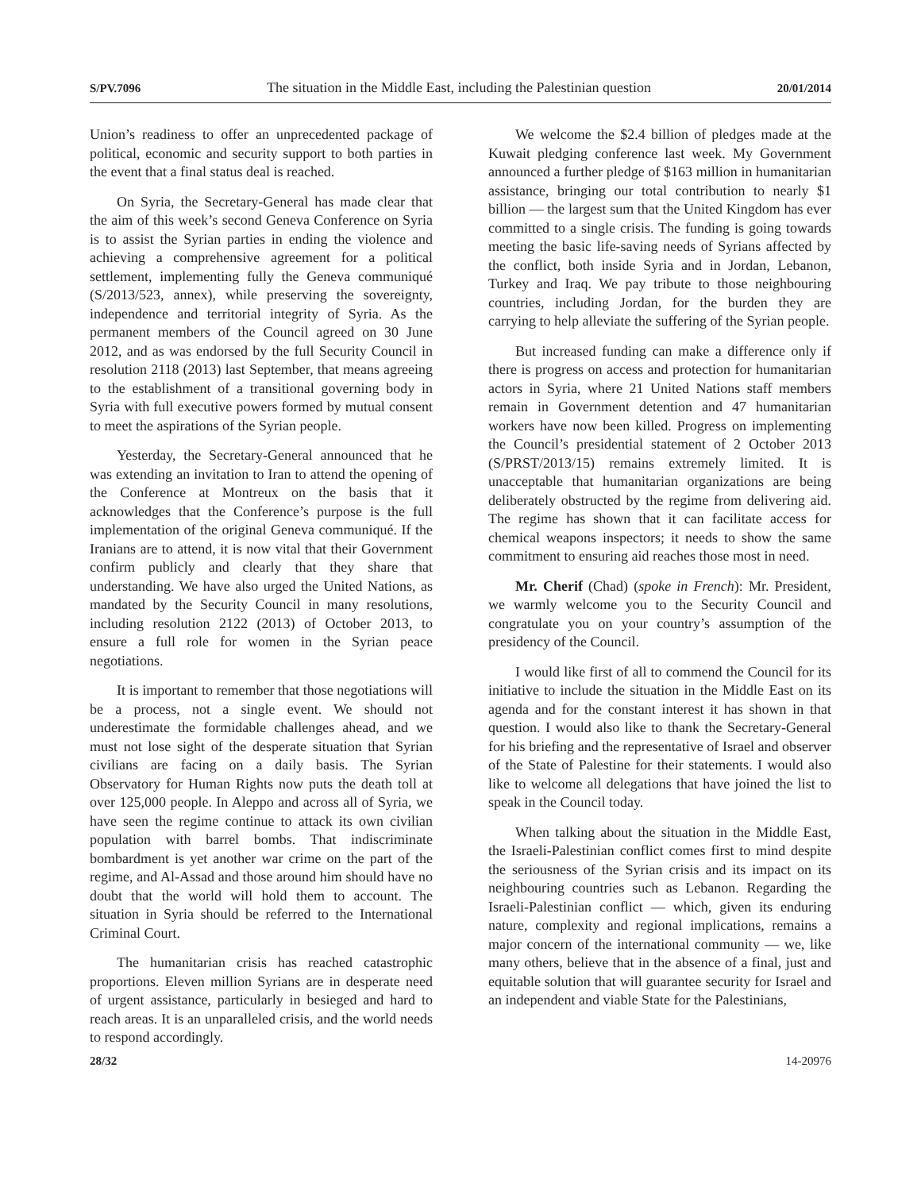S/PV.7096 The situation in the Middle East, including the Palestinian question 20/01/2014
Union’s readiness to offer an unprecedented package of political, economic and security support to both parties in the event that a final status deal is reached.
On Syria, the Secretary-General has made clear that the aim of this week’s second Geneva Conference on Syria is to assist the Syrian parties in ending the violence and achieving a comprehensive agreement for a political settlement, implementing fully the Geneva communiqué (S/2013/523, annex), while preserving the sovereignty, independence and territorial integrity of Syria. As the permanent members of the Council agreed on 30 June 2012, and as was endorsed by the full Security Council in resolution 2118 (2013) last September, that means agreeing to the establishment of a transitional governing body in Syria with full executive powers formed by mutual consent to meet the aspirations of the Syrian people.
Yesterday, the Secretary-General announced that he was extending an invitation to Iran to attend the opening of the Conference at Montreux on the basis that it acknowledges that the Conference’s purpose is the full implementation of the original Geneva communiqué. If the Iranians are to attend, it is now vital that their Government confirm publicly and clearly that they share that understanding. We have also urged the United Nations, as mandated by the Security Council in many resolutions, including resolution 2122 (2013) of October 2013, to ensure a full role for women in the Syrian peace negotiations.
It is important to remember that those negotiations will be a process, not a single event. We should not underestimate the formidable challenges ahead, and we must not lose sight of the desperate situation that Syrian civilians are facing on a daily basis. The Syrian Observatory for Human Rights now puts the death toll at over 125,000 people. In Aleppo and across all of Syria, we have seen the regime continue to attack its own civilian population with barrel bombs. That indiscriminate bombardment is yet another war crime on the part of the regime, and Al-Assad and those around him should have no doubt that the world will hold them to account. The situation in Syria should be referred to the International Criminal Court.
The humanitarian crisis has reached catastrophic proportions. Eleven million Syrians are in desperate need of urgent assistance, particularly in besieged and hard to reach areas. It is an unparalleled crisis, and the world needs to respond accordingly.
We welcome the $2.4 billion of pledges made at the Kuwait pledging conference last week. My Government announced a further pledge of $163 million in humanitarian assistance, bringing our total contribution to nearly $1 billion — the largest sum that the United Kingdom has ever committed to a single crisis. The funding is going towards meeting the basic life-saving needs of Syrians affected by the conflict, both inside Syria and in Jordan, Lebanon, Turkey and Iraq. We pay tribute to those neighbouring countries, including Jordan, for the burden they are carrying to help alleviate the suffering of the Syrian people.
But increased funding can make a difference only if there is progress on access and protection for humanitarian actors in Syria, where 21 United Nations staff members remain in Government detention and 47 humanitarian workers have now been killed. Progress on implementing the Council’s presidential statement of 2 October 2013 (S/PRST/2013/15) remains extremely limited. It is unacceptable that humanitarian organizations are being deliberately obstructed by the regime from delivering aid. The regime has shown that it can facilitate access for chemical weapons inspectors; it needs to show the same commitment to ensuring aid reaches those most in need.
Mr. Cherif (Chad) (spoke in French): Mr. President, we warmly welcome you to the Security Council and congratulate you on your country’s assumption of the presidency of the Council.
I would like first of all to commend the Council for its initiative to include the situation in the Middle East on its agenda and for the constant interest it has shown in that question. I would also like to thank the Secretary-General for his briefing and the representative of Israel and observer of the State of Palestine for their statements. I would also like to welcome all delegations that have joined the list to speak in the Council today.
When talking about the situation in the Middle East, the Israeli-Palestinian conflict comes first to mind despite the seriousness of the Syrian crisis and its impact on its neighbouring countries such as Lebanon. Regarding the Israeli-Palestinian conflict — which, given its enduring nature, complexity and regional implications, remains a major concern of the international community — we, like many others, believe that in the absence of a final, just and equitable solution that will guarantee security for Israel and an independent and viable State for the Palestinians,
28/32 14-20976